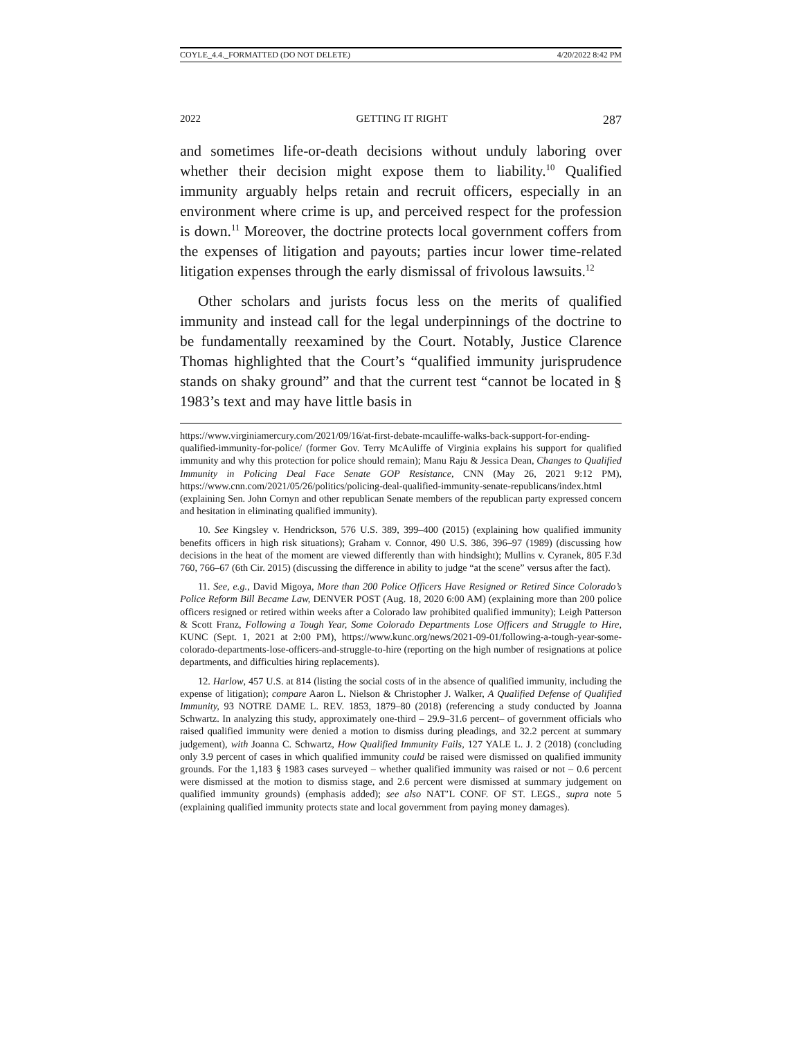COYLE_4.4._FORMATTED (DO NOT DELETE) 4/20/2022 8:42 PM
2022 GETTING IT RIGHT 287
and sometimes life-or-death decisions without unduly laboring over whether their decision might expose them to liability.<sup>10</sup> Qualified immunity arguably helps retain and recruit officers, especially in an environment where crime is up, and perceived respect for the profession is down.<sup>11</sup> Moreover, the doctrine protects local government coffers from the expenses of litigation and payouts; parties incur lower time-related litigation expenses through the early dismissal of frivolous lawsuits.<sup>12</sup>
Other scholars and jurists focus less on the merits of qualified immunity and instead call for the legal underpinnings of the doctrine to be fundamentally reexamined by the Court. Notably, Justice Clarence Thomas highlighted that the Court’s “qualified immunity jurisprudence stands on shaky ground” and that the current test “cannot be located in § 1983’s text and may have little basis in
https://www.virginiamercury.com/2021/09/16/at-first-debate-mcauliffe-walks-back-support-for-ending-qualified-immunity-for-police/ (former Gov. Terry McAuliffe of Virginia explains his support for qualified immunity and why this protection for police should remain); Manu Raju & Jessica Dean, Changes to Qualified Immunity in Policing Deal Face Senate GOP Resistance, CNN (May 26, 2021 9:12 PM), https://www.cnn.com/2021/05/26/politics/policing-deal-qualified-immunity-senate-republicans/index.html (explaining Sen. John Cornyn and other republican Senate members of the republican party expressed concern and hesitation in eliminating qualified immunity).
10. See Kingsley v. Hendrickson, 576 U.S. 389, 399–400 (2015) (explaining how qualified immunity benefits officers in high risk situations); Graham v. Connor, 490 U.S. 386, 396–97 (1989) (discussing how decisions in the heat of the moment are viewed differently than with hindsight); Mullins v. Cyranek, 805 F.3d 760, 766–67 (6th Cir. 2015) (discussing the difference in ability to judge “at the scene” versus after the fact).
11. See, e.g., David Migoya, More than 200 Police Officers Have Resigned or Retired Since Colorado’s Police Reform Bill Became Law, DENVER POST (Aug. 18, 2020 6:00 AM) (explaining more than 200 police officers resigned or retired within weeks after a Colorado law prohibited qualified immunity); Leigh Patterson & Scott Franz, Following a Tough Year, Some Colorado Departments Lose Officers and Struggle to Hire, KUNC (Sept. 1, 2021 at 2:00 PM), https://www.kunc.org/news/2021-09-01/following-a-tough-year-some-colorado-departments-lose-officers-and-struggle-to-hire (reporting on the high number of resignations at police departments, and difficulties hiring replacements).
12. Harlow, 457 U.S. at 814 (listing the social costs of in the absence of qualified immunity, including the expense of litigation); compare Aaron L. Nielson & Christopher J. Walker, A Qualified Defense of Qualified Immunity, 93 NOTRE DAME L. REV. 1853, 1879–80 (2018) (referencing a study conducted by Joanna Schwartz. In analyzing this study, approximately one-third – 29.9–31.6 percent– of government officials who raised qualified immunity were denied a motion to dismiss during pleadings, and 32.2 percent at summary judgement), with Joanna C. Schwartz, How Qualified Immunity Fails, 127 YALE L. J. 2 (2018) (concluding only 3.9 percent of cases in which qualified immunity could be raised were dismissed on qualified immunity grounds. For the 1,183 § 1983 cases surveyed – whether qualified immunity was raised or not – 0.6 percent were dismissed at the motion to dismiss stage, and 2.6 percent were dismissed at summary judgement on qualified immunity grounds) (emphasis added); see also NAT’L CONF. OF ST. LEGS., supra note 5 (explaining qualified immunity protects state and local government from paying money damages).